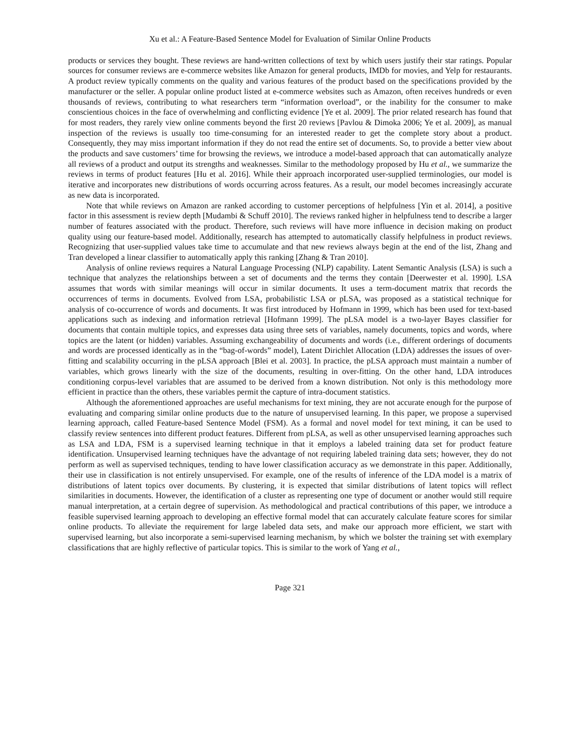Xu et al.: A Feature-Based Sentence Model for Evaluation of Similar Online Products
products or services they bought. These reviews are hand-written collections of text by which users justify their star ratings. Popular sources for consumer reviews are e-commerce websites like Amazon for general products, IMDb for movies, and Yelp for restaurants. A product review typically comments on the quality and various features of the product based on the specifications provided by the manufacturer or the seller. A popular online product listed at e-commerce websites such as Amazon, often receives hundreds or even thousands of reviews, contributing to what researchers term “information overload”, or the inability for the consumer to make conscientious choices in the face of overwhelming and conflicting evidence [Ye et al. 2009]. The prior related research has found that for most readers, they rarely view online comments beyond the first 20 reviews [Pavlou & Dimoka 2006; Ye et al. 2009], as manual inspection of the reviews is usually too time-consuming for an interested reader to get the complete story about a product. Consequently, they may miss important information if they do not read the entire set of documents. So, to provide a better view about the products and save customers’ time for browsing the reviews, we introduce a model-based approach that can automatically analyze all reviews of a product and output its strengths and weaknesses. Similar to the methodology proposed by Hu et al., we summarize the reviews in terms of product features [Hu et al. 2016]. While their approach incorporated user-supplied terminologies, our model is iterative and incorporates new distributions of words occurring across features. As a result, our model becomes increasingly accurate as new data is incorporated.
Note that while reviews on Amazon are ranked according to customer perceptions of helpfulness [Yin et al. 2014], a positive factor in this assessment is review depth [Mudambi & Schuff 2010]. The reviews ranked higher in helpfulness tend to describe a larger number of features associated with the product. Therefore, such reviews will have more influence in decision making on product quality using our feature-based model. Additionally, research has attempted to automatically classify helpfulness in product reviews. Recognizing that user-supplied values take time to accumulate and that new reviews always begin at the end of the list, Zhang and Tran developed a linear classifier to automatically apply this ranking [Zhang & Tran 2010].
Analysis of online reviews requires a Natural Language Processing (NLP) capability. Latent Semantic Analysis (LSA) is such a technique that analyzes the relationships between a set of documents and the terms they contain [Deerwester et al. 1990]. LSA assumes that words with similar meanings will occur in similar documents. It uses a term-document matrix that records the occurrences of terms in documents. Evolved from LSA, probabilistic LSA or pLSA, was proposed as a statistical technique for analysis of co-occurrence of words and documents. It was first introduced by Hofmann in 1999, which has been used for text-based applications such as indexing and information retrieval [Hofmann 1999]. The pLSA model is a two-layer Bayes classifier for documents that contain multiple topics, and expresses data using three sets of variables, namely documents, topics and words, where topics are the latent (or hidden) variables. Assuming exchangeability of documents and words (i.e., different orderings of documents and words are processed identically as in the “bag-of-words” model), Latent Dirichlet Allocation (LDA) addresses the issues of over-fitting and scalability occurring in the pLSA approach [Blei et al. 2003]. In practice, the pLSA approach must maintain a number of variables, which grows linearly with the size of the documents, resulting in over-fitting. On the other hand, LDA introduces conditioning corpus-level variables that are assumed to be derived from a known distribution. Not only is this methodology more efficient in practice than the others, these variables permit the capture of intra-document statistics.
Although the aforementioned approaches are useful mechanisms for text mining, they are not accurate enough for the purpose of evaluating and comparing similar online products due to the nature of unsupervised learning. In this paper, we propose a supervised learning approach, called Feature-based Sentence Model (FSM). As a formal and novel model for text mining, it can be used to classify review sentences into different product features. Different from pLSA, as well as other unsupervised learning approaches such as LSA and LDA, FSM is a supervised learning technique in that it employs a labeled training data set for product feature identification. Unsupervised learning techniques have the advantage of not requiring labeled training data sets; however, they do not perform as well as supervised techniques, tending to have lower classification accuracy as we demonstrate in this paper. Additionally, their use in classification is not entirely unsupervised. For example, one of the results of inference of the LDA model is a matrix of distributions of latent topics over documents. By clustering, it is expected that similar distributions of latent topics will reflect similarities in documents. However, the identification of a cluster as representing one type of document or another would still require manual interpretation, at a certain degree of supervision. As methodological and practical contributions of this paper, we introduce a feasible supervised learning approach to developing an effective formal model that can accurately calculate feature scores for similar online products. To alleviate the requirement for large labeled data sets, and make our approach more efficient, we start with supervised learning, but also incorporate a semi-supervised learning mechanism, by which we bolster the training set with exemplary classifications that are highly reflective of particular topics. This is similar to the work of Yang et al.,
Page 321